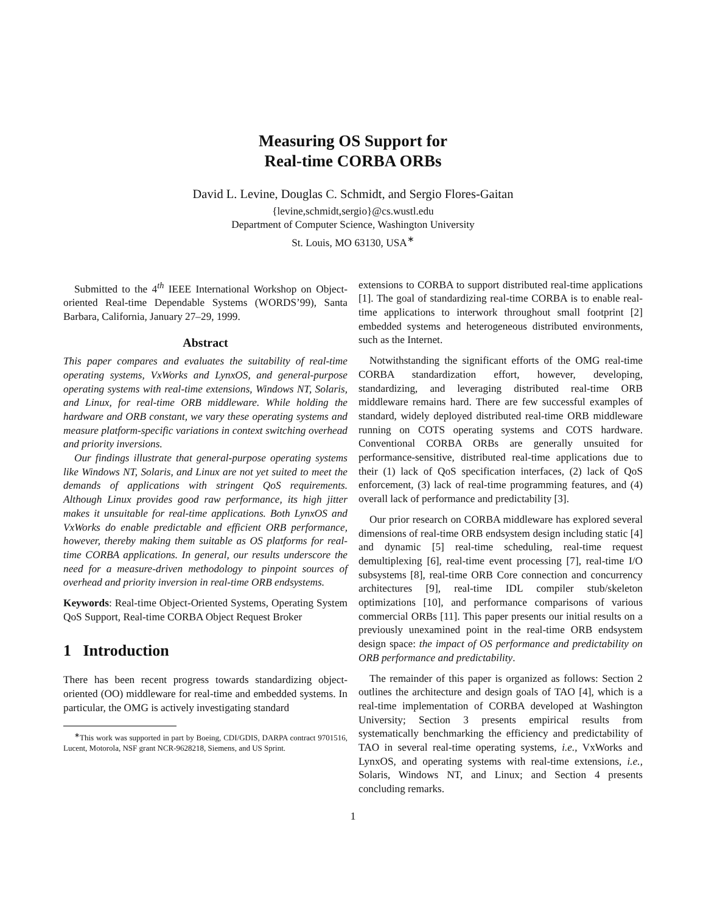Measuring OS Support for
Real-time CORBA ORBs
David L. Levine, Douglas C. Schmidt, and Sergio Flores-Gaitan
{levine,schmidt,sergio}@cs.wustl.edu
Department of Computer Science, Washington University
St. Louis, MO 63130, USA<sup>∗</sup>
Submitted to the 4<sup>th</sup> IEEE International Workshop on Object-oriented Real-time Dependable Systems (WORDS’99), Santa Barbara, California, January 27–29, 1999.
Abstract
This paper compares and evaluates the suitability of real-time operating systems, VxWorks and LynxOS, and general-purpose operating systems with real-time extensions, Windows NT, Solaris, and Linux, for real-time ORB middleware. While holding the hardware and ORB constant, we vary these operating systems and measure platform-specific variations in context switching overhead and priority inversions.
Our findings illustrate that general-purpose operating systems like Windows NT, Solaris, and Linux are not yet suited to meet the demands of applications with stringent QoS requirements. Although Linux provides good raw performance, its high jitter makes it unsuitable for real-time applications. Both LynxOS and VxWorks do enable predictable and efficient ORB performance, however, thereby making them suitable as OS platforms for real-time CORBA applications. In general, our results underscore the need for a measure-driven methodology to pinpoint sources of overhead and priority inversion in real-time ORB endsystems.
Keywords: Real-time Object-Oriented Systems, Operating System QoS Support, Real-time CORBA Object Request Broker
1 Introduction
There has been recent progress towards standardizing object-oriented (OO) middleware for real-time and embedded systems. In particular, the OMG is actively investigating standard
<sup>∗</sup>This work was supported in part by Boeing, CDI/GDIS, DARPA contract 9701516, Lucent, Motorola, NSF grant NCR-9628218, Siemens, and US Sprint.
extensions to CORBA to support distributed real-time applications [1]. The goal of standardizing real-time CORBA is to enable real-time applications to interwork throughout small footprint [2] embedded systems and heterogeneous distributed environments, such as the Internet.
Notwithstanding the significant efforts of the OMG real-time CORBA standardization effort, however, developing, standardizing, and leveraging distributed real-time ORB middleware remains hard. There are few successful examples of standard, widely deployed distributed real-time ORB middleware running on COTS operating systems and COTS hardware. Conventional CORBA ORBs are generally unsuited for performance-sensitive, distributed real-time applications due to their (1) lack of QoS specification interfaces, (2) lack of QoS enforcement, (3) lack of real-time programming features, and (4) overall lack of performance and predictability [3].
Our prior research on CORBA middleware has explored several dimensions of real-time ORB endsystem design including static [4] and dynamic [5] real-time scheduling, real-time request demultiplexing [6], real-time event processing [7], real-time I/O subsystems [8], real-time ORB Core connection and concurrency architectures [9], real-time IDL compiler stub/skeleton optimizations [10], and performance comparisons of various commercial ORBs [11]. This paper presents our initial results on a previously unexamined point in the real-time ORB endsystem design space: the impact of OS performance and predictability on ORB performance and predictability.
The remainder of this paper is organized as follows: Section 2 outlines the architecture and design goals of TAO [4], which is a real-time implementation of CORBA developed at Washington University; Section 3 presents empirical results from systematically benchmarking the efficiency and predictability of TAO in several real-time operating systems, i.e., VxWorks and LynxOS, and operating systems with real-time extensions, i.e., Solaris, Windows NT, and Linux; and Section 4 presents concluding remarks.
1